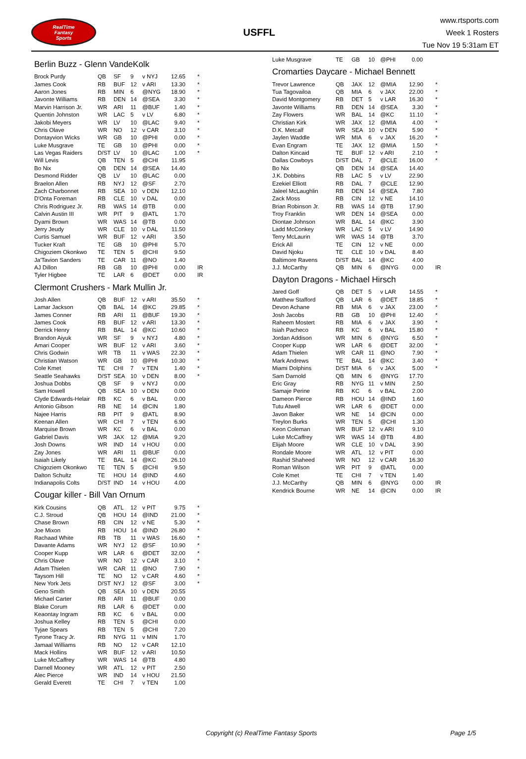RealTime
Fantasy
Sports
USFFL
www.rtsports.com
Week 1 Rosters
Tue Nov 19 5:31am ET
Berlin Buzz - Glenn VandeKolk
| Brock Purdy | QB | SF | 9 | v NYJ | 12.65 | * |
| James Cook | RB | BUF | 12 | v ARI | 13.30 | * |
| Aaron Jones | RB | MIN | 6 | @NYG | 18.90 | * |
| Javonte Williams | RB | DEN | 14 | @SEA | 3.30 | * |
| Marvin Harrison Jr. | WR | ARI | 11 | @BUF | 1.40 | * |
| Quentin Johnston | WR | LAC | 5 | v LV | 6.80 | * |
| Jakobi Meyers | WR | LV | 10 | @LAC | 9.40 | * |
| Chris Olave | WR | NO | 12 | v CAR | 3.10 | * |
| Dontayvion Wicks | WR | GB | 10 | @PHI | 0.00 | * |
| Luke Musgrave | TE | GB | 10 | @PHI | 0.00 | * |
| Las Vegas Raiders | D/ST | LV | 10 | @LAC | 1.00 | * |
| Will Levis | QB | TEN | 5 | @CHI | 11.95 | |
| Bo Nix | QB | DEN | 14 | @SEA | 14.40 | |
| Desmond Ridder | QB | LV | 10 | @LAC | 0.00 | |
| Braelon Allen | RB | NYJ | 12 | @SF | 2.70 | |
| Zach Charbonnet | RB | SEA | 10 | v DEN | 12.10 | |
| D'Onta Foreman | RB | CLE | 10 | v DAL | 0.00 | |
| Chris Rodriguez Jr. | RB | WAS | 14 | @TB | 0.00 | |
| Calvin Austin III | WR | PIT | 9 | @ATL | 1.70 | |
| Dyami Brown | WR | WAS | 14 | @TB | 0.00 | |
| Jerry Jeudy | WR | CLE | 10 | v DAL | 11.50 | |
| Curtis Samuel | WR | BUF | 12 | v ARI | 3.50 | |
| Tucker Kraft | TE | GB | 10 | @PHI | 5.70 | |
| Chigoziem Okonkwo | TE | TEN | 5 | @CHI | 9.50 | |
| Ja'Tavion Sanders | TE | CAR | 11 | @NO | 1.40 | |
| AJ Dillon | RB | GB | 10 | @PHI | 0.00 | IR |
| Tyler Higbee | TE | LAR | 6 | @DET | 0.00 | IR |
Clermont Crushers - Mark Mullin Jr.
| Josh Allen | QB | BUF | 12 | v ARI | 35.50 | * |
| Lamar Jackson | QB | BAL | 14 | @KC | 29.85 | * |
| James Conner | RB | ARI | 11 | @BUF | 19.30 | * |
| James Cook | RB | BUF | 12 | v ARI | 13.30 | * |
| Derrick Henry | RB | BAL | 14 | @KC | 10.60 | * |
| Brandon Aiyuk | WR | SF | 9 | v NYJ | 4.80 | * |
| Amari Cooper | WR | BUF | 12 | v ARI | 3.60 | * |
| Chris Godwin | WR | TB | 11 | v WAS | 22.30 | * |
| Christian Watson | WR | GB | 10 | @PHI | 10.30 | * |
| Cole Kmet | TE | CHI | 7 | v TEN | 1.40 | * |
| Seattle Seahawks | D/ST | SEA | 10 | v DEN | 8.00 | * |
| Joshua Dobbs | QB | SF | 9 | v NYJ | 0.00 | |
| Sam Howell | QB | SEA | 10 | v DEN | 0.00 | |
| Clyde Edwards-Helair | RB | KC | 6 | v BAL | 0.00 | |
| Antonio Gibson | RB | NE | 14 | @CIN | 1.80 | |
| Najee Harris | RB | PIT | 9 | @ATL | 8.90 | |
| Keenan Allen | WR | CHI | 7 | v TEN | 6.90 | |
| Marquise Brown | WR | KC | 6 | v BAL | 0.00 | |
| Gabriel Davis | WR | JAX | 12 | @MIA | 9.20 | |
| Josh Downs | WR | IND | 14 | v HOU | 0.00 | |
| Zay Jones | WR | ARI | 11 | @BUF | 0.00 | |
| Isaiah Likely | TE | BAL | 14 | @KC | 26.10 | |
| Chigoziem Okonkwo | TE | TEN | 5 | @CHI | 9.50 | |
| Dalton Schultz | TE | HOU | 14 | @IND | 4.60 | |
| Indianapolis Colts | D/ST | IND | 14 | v HOU | 4.00 | |
Cougar killer - Bill Van Ornum
| Kirk Cousins | QB | ATL | 12 | v PIT | 9.75 | * |
| C.J. Stroud | QB | HOU | 14 | @IND | 21.00 | * |
| Chase Brown | RB | CIN | 12 | v NE | 5.30 | * |
| Joe Mixon | RB | HOU | 14 | @IND | 26.80 | * |
| Rachaad White | RB | TB | 11 | v WAS | 16.60 | * |
| Davante Adams | WR | NYJ | 12 | @SF | 10.90 | * |
| Cooper Kupp | WR | LAR | 6 | @DET | 32.00 | * |
| Chris Olave | WR | NO | 12 | v CAR | 3.10 | * |
| Adam Thielen | WR | CAR | 11 | @NO | 7.90 | * |
| Taysom Hill | TE | NO | 12 | v CAR | 4.60 | * |
| New York Jets | D/ST | NYJ | 12 | @SF | 3.00 | * |
| Geno Smith | QB | SEA | 10 | v DEN | 20.55 | |
| Michael Carter | RB | ARI | 11 | @BUF | 0.00 | |
| Blake Corum | RB | LAR | 6 | @DET | 0.00 | |
| Keaontay Ingram | RB | KC | 6 | v BAL | 0.00 | |
| Joshua Kelley | RB | TEN | 5 | @CHI | 0.00 | |
| Tyjae Spears | RB | TEN | 5 | @CHI | 7.20 | |
| Tyrone Tracy Jr. | RB | NYG | 11 | v MIN | 1.70 | |
| Jamaal Williams | RB | NO | 12 | v CAR | 12.10 | |
| Mack Hollins | WR | BUF | 12 | v ARI | 10.50 | |
| Luke McCaffrey | WR | WAS | 14 | @TB | 4.80 | |
| Darnell Mooney | WR | ATL | 12 | v PIT | 2.50 | |
| Alec Pierce | WR | IND | 14 | v HOU | 21.50 | |
| Gerald Everett | TE | CHI | 7 | v TEN | 1.00 | |
| Luke Musgrave | TE | GB | 10 | @PHI | 0.00 | |
Cromarties Daycare - Michael Bennett
| Trevor Lawrence | QB | JAX | 12 | @MIA | 12.90 | * |
| Tua Tagovailoa | QB | MIA | 6 | v JAX | 22.00 | * |
| David Montgomery | RB | DET | 5 | v LAR | 16.30 | * |
| Javonte Williams | RB | DEN | 14 | @SEA | 3.30 | * |
| Zay Flowers | WR | BAL | 14 | @KC | 11.10 | * |
| Christian Kirk | WR | JAX | 12 | @MIA | 4.00 | * |
| D.K. Metcalf | WR | SEA | 10 | v DEN | 5.90 | * |
| Jaylen Waddle | WR | MIA | 6 | v JAX | 16.20 | * |
| Evan Engram | TE | JAX | 12 | @MIA | 1.50 | * |
| Dalton Kincaid | TE | BUF | 12 | v ARI | 2.10 | * |
| Dallas Cowboys | D/ST | DAL | 7 | @CLE | 16.00 | * |
| Bo Nix | QB | DEN | 14 | @SEA | 14.40 | |
| J.K. Dobbins | RB | LAC | 5 | v LV | 22.90 | |
| Ezekiel Elliott | RB | DAL | 7 | @CLE | 12.90 | |
| Jaleel McLaughlin | RB | DEN | 14 | @SEA | 7.80 | |
| Zack Moss | RB | CIN | 12 | v NE | 14.10 | |
| Brian Robinson Jr. | RB | WAS | 14 | @TB | 17.90 | |
| Troy Franklin | WR | DEN | 14 | @SEA | 0.00 | |
| Diontae Johnson | WR | BAL | 14 | @KC | 3.90 | |
| Ladd McConkey | WR | LAC | 5 | v LV | 14.90 | |
| Terry McLaurin | WR | WAS | 14 | @TB | 3.70 | |
| Erick All | TE | CIN | 12 | v NE | 0.00 | |
| David Njoku | TE | CLE | 10 | v DAL | 8.40 | |
| Baltimore Ravens | D/ST | BAL | 14 | @KC | 4.00 | |
| J.J. McCarthy | QB | MIN | 6 | @NYG | 0.00 | IR |
Dayton Dragons - Michael Hirsch
| Jared Goff | QB | DET | 5 | v LAR | 14.55 | * |
| Matthew Stafford | QB | LAR | 6 | @DET | 18.85 | * |
| Devon Achane | RB | MIA | 6 | v JAX | 23.00 | * |
| Josh Jacobs | RB | GB | 10 | @PHI | 12.40 | * |
| Raheem Mostert | RB | MIA | 6 | v JAX | 3.90 | * |
| Isiah Pacheco | RB | KC | 6 | v BAL | 15.80 | * |
| Jordan Addison | WR | MIN | 6 | @NYG | 6.50 | * |
| Cooper Kupp | WR | LAR | 6 | @DET | 32.00 | * |
| Adam Thielen | WR | CAR | 11 | @NO | 7.90 | * |
| Mark Andrews | TE | BAL | 14 | @KC | 3.40 | * |
| Miami Dolphins | D/ST | MIA | 6 | v JAX | 5.00 | * |
| Sam Darnold | QB | MIN | 6 | @NYG | 17.70 | |
| Eric Gray | RB | NYG | 11 | v MIN | 2.50 | |
| Samaje Perine | RB | KC | 6 | v BAL | 2.00 | |
| Dameon Pierce | RB | HOU | 14 | @IND | 1.60 | |
| Tutu Atwell | WR | LAR | 6 | @DET | 0.00 | |
| Javon Baker | WR | NE | 14 | @CIN | 0.00 | |
| Treylon Burks | WR | TEN | 5 | @CHI | 1.30 | |
| Keon Coleman | WR | BUF | 12 | v ARI | 9.10 | |
| Luke McCaffrey | WR | WAS | 14 | @TB | 4.80 | |
| Elijah Moore | WR | CLE | 10 | v DAL | 3.90 | |
| Rondale Moore | WR | ATL | 12 | v PIT | 0.00 | |
| Rashid Shaheed | WR | NO | 12 | v CAR | 16.30 | |
| Roman Wilson | WR | PIT | 9 | @ATL | 0.00 | |
| Cole Kmet | TE | CHI | 7 | v TEN | 1.40 | |
| J.J. McCarthy | QB | MIN | 6 | @NYG | 0.00 | IR |
| Kendrick Bourne | WR | NE | 14 | @CIN | 0.00 | IR |
Copyright (c) RealTime Fantasy Sports Page 1/5